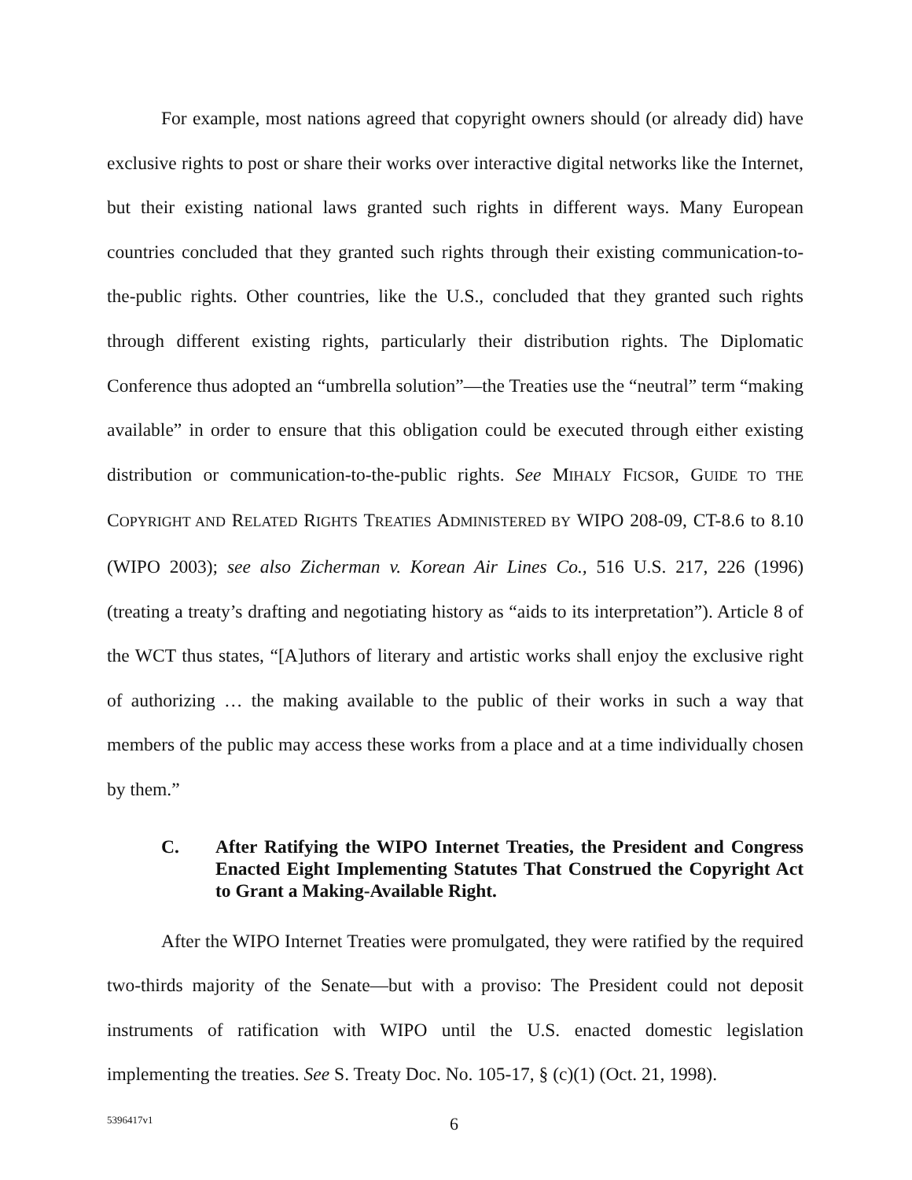For example, most nations agreed that copyright owners should (or already did) have exclusive rights to post or share their works over interactive digital networks like the Internet, but their existing national laws granted such rights in different ways. Many European countries concluded that they granted such rights through their existing communication-to-the-public rights. Other countries, like the U.S., concluded that they granted such rights through different existing rights, particularly their distribution rights. The Diplomatic Conference thus adopted an “umbrella solution”—the Treaties use the “neutral” term “making available” in order to ensure that this obligation could be executed through either existing distribution or communication-to-the-public rights. See MIHALY FICSOR, GUIDE TO THE COPYRIGHT AND RELATED RIGHTS TREATIES ADMINISTERED BY WIPO 208-09, CT-8.6 to 8.10 (WIPO 2003); see also Zicherman v. Korean Air Lines Co., 516 U.S. 217, 226 (1996) (treating a treaty’s drafting and negotiating history as “aids to its interpretation”). Article 8 of the WCT thus states, “[A]uthors of literary and artistic works shall enjoy the exclusive right of authorizing … the making available to the public of their works in such a way that members of the public may access these works from a place and at a time individually chosen by them.”
C. After Ratifying the WIPO Internet Treaties, the President and Congress Enacted Eight Implementing Statutes That Construed the Copyright Act to Grant a Making-Available Right.
After the WIPO Internet Treaties were promulgated, they were ratified by the required two-thirds majority of the Senate—but with a proviso: The President could not deposit instruments of ratification with WIPO until the U.S. enacted domestic legislation implementing the treaties. See S. Treaty Doc. No. 105-17, § (c)(1) (Oct. 21, 1998).
5396417v1 6